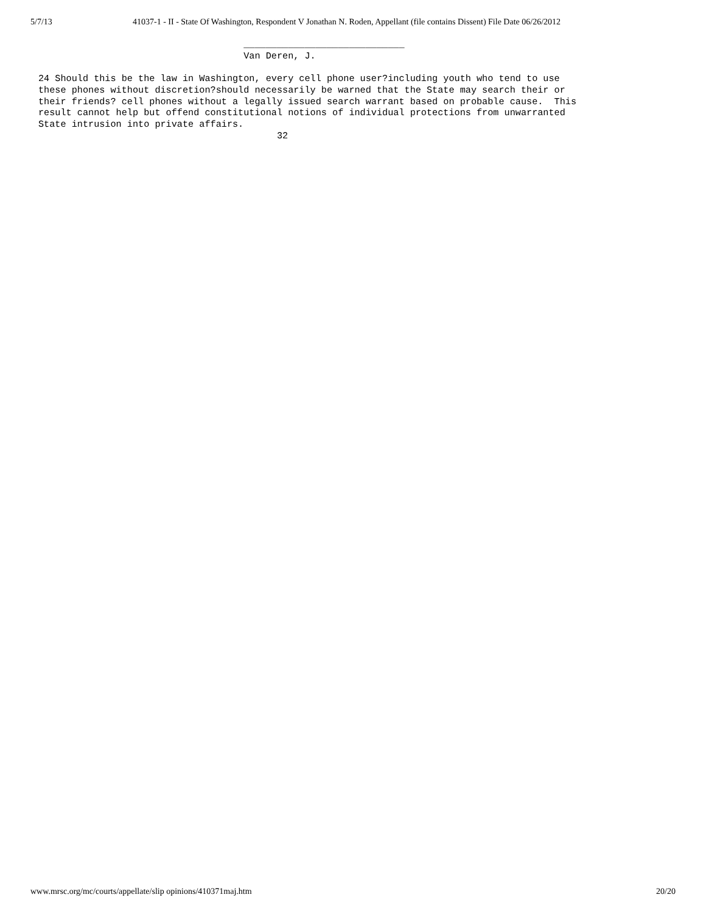5/7/13 41037-1 - II - State Of Washington, Respondent V Jonathan N. Roden, Appellant (file contains Dissent) File Date 06/26/2012
                                     _____________________________
                                     Van Deren, J.

24 Should this be the law in Washington, every cell phone user?including youth who tend to use
these phones without discretion?should necessarily be warned that the State may search their or
their friends? cell phones without a legally issued search warrant based on probable cause.  This
result cannot help but offend constitutional notions of individual protections from unwarranted
State intrusion into private affairs.
                                           32
www.mrsc.org/mc/courts/appellate/slip opinions/410371maj.htm 20/20